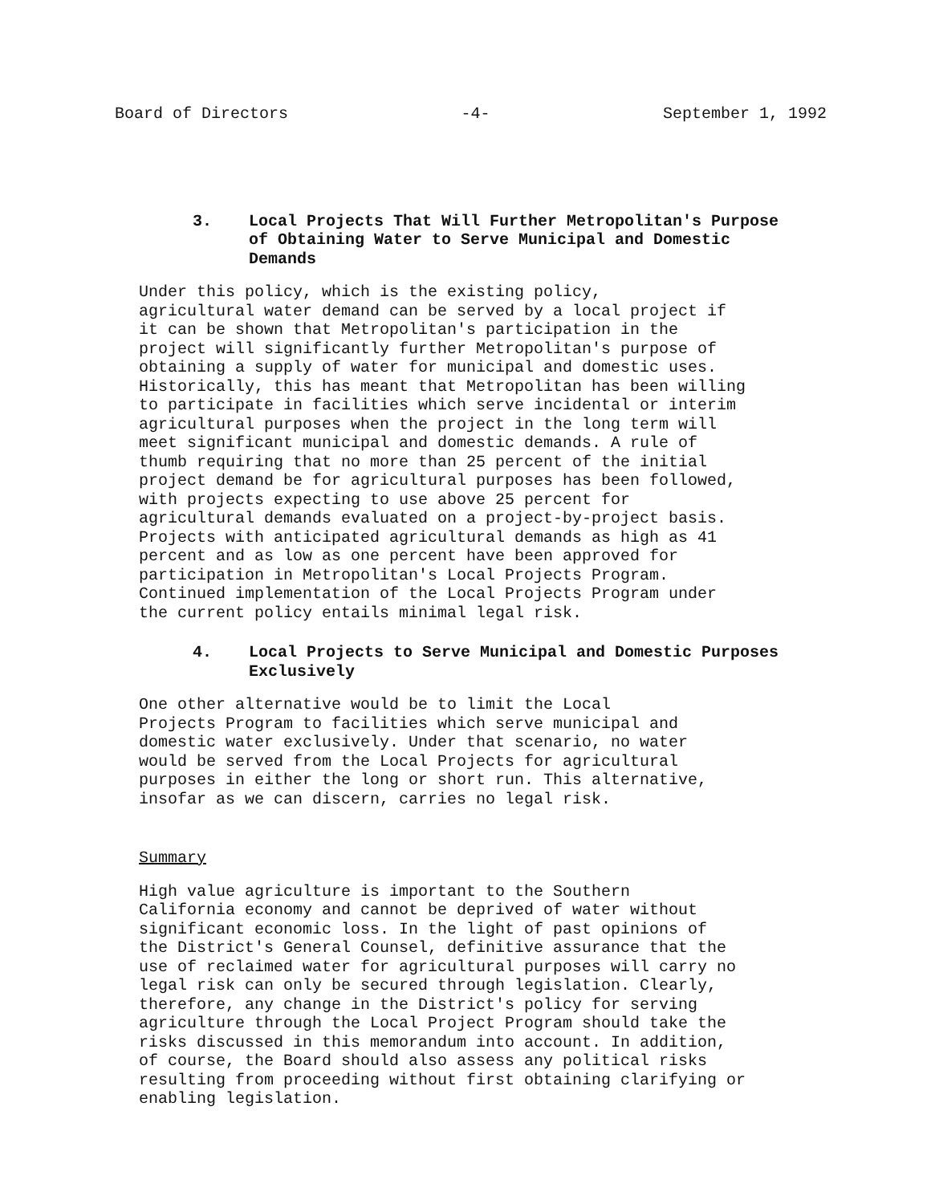Board of Directors -4- September 1, 1992
3. Local Projects That Will Further Metropolitan's Purpose of Obtaining Water to Serve Municipal and Domestic Demands
Under this policy, which is the existing policy, agricultural water demand can be served by a local project if it can be shown that Metropolitan's participation in the project will significantly further Metropolitan's purpose of obtaining a supply of water for municipal and domestic uses. Historically, this has meant that Metropolitan has been willing to participate in facilities which serve incidental or interim agricultural purposes when the project in the long term will meet significant municipal and domestic demands. A rule of thumb requiring that no more than 25 percent of the initial project demand be for agricultural purposes has been followed, with projects expecting to use above 25 percent for agricultural demands evaluated on a project-by-project basis. Projects with anticipated agricultural demands as high as 41 percent and as low as one percent have been approved for participation in Metropolitan's Local Projects Program. Continued implementation of the Local Projects Program under the current policy entails minimal legal risk.
4. Local Projects to Serve Municipal and Domestic Purposes Exclusively
One other alternative would be to limit the Local Projects Program to facilities which serve municipal and domestic water exclusively. Under that scenario, no water would be served from the Local Projects for agricultural purposes in either the long or short run. This alternative, insofar as we can discern, carries no legal risk.
Summary
High value agriculture is important to the Southern California economy and cannot be deprived of water without significant economic loss. In the light of past opinions of the District's General Counsel, definitive assurance that the use of reclaimed water for agricultural purposes will carry no legal risk can only be secured through legislation. Clearly, therefore, any change in the District's policy for serving agriculture through the Local Project Program should take the risks discussed in this memorandum into account. In addition, of course, the Board should also assess any political risks resulting from proceeding without first obtaining clarifying or enabling legislation.